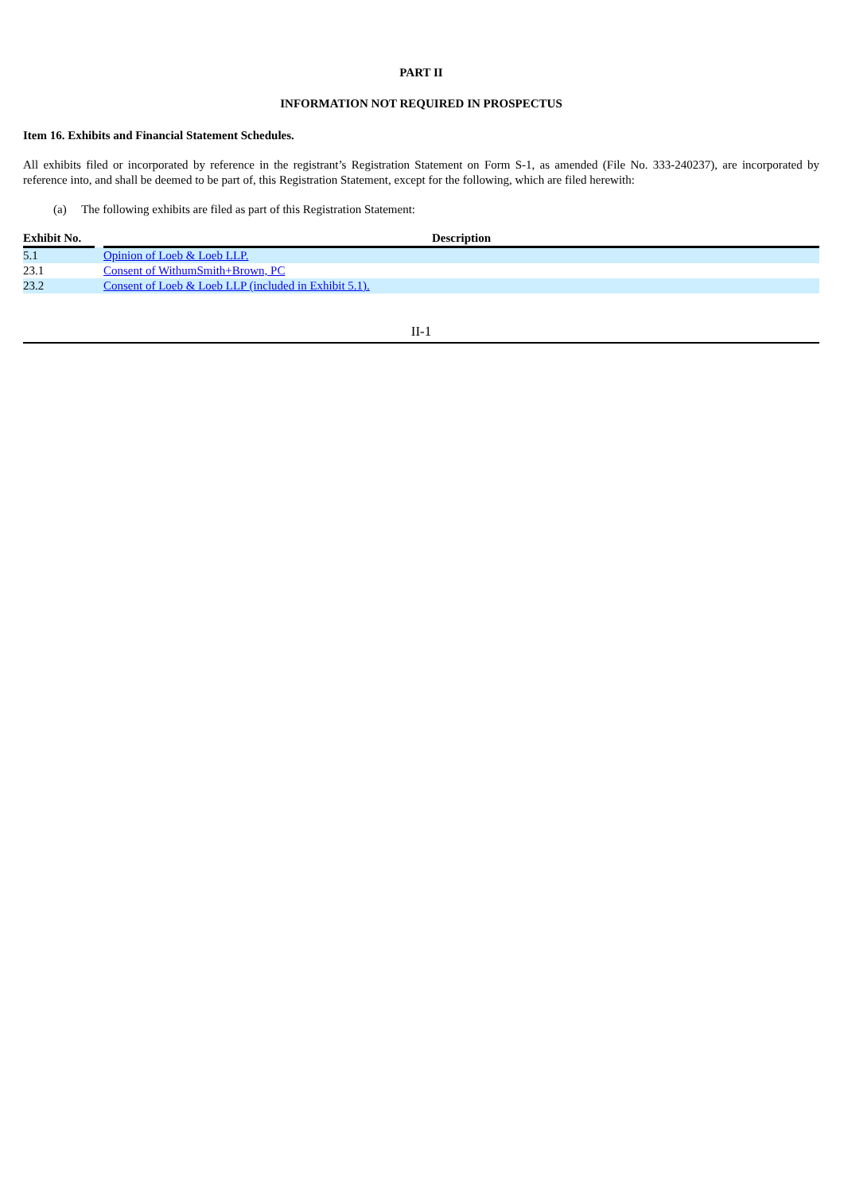PART II
INFORMATION NOT REQUIRED IN PROSPECTUS
Item 16. Exhibits and Financial Statement Schedules.
All exhibits filed or incorporated by reference in the registrant’s Registration Statement on Form S-1, as amended (File No. 333-240237), are incorporated by reference into, and shall be deemed to be part of, this Registration Statement, except for the following, which are filed herewith:
(a) The following exhibits are filed as part of this Registration Statement:
| Exhibit No. | | Description |
| --- | --- | --- |
| 5.1 | | Opinion of Loeb & Loeb LLP. |
| 23.1 | | Consent of WithumSmith+Brown, PC |
| 23.2 | | Consent of Loeb & Loeb LLP (included in Exhibit 5.1). |
II-1